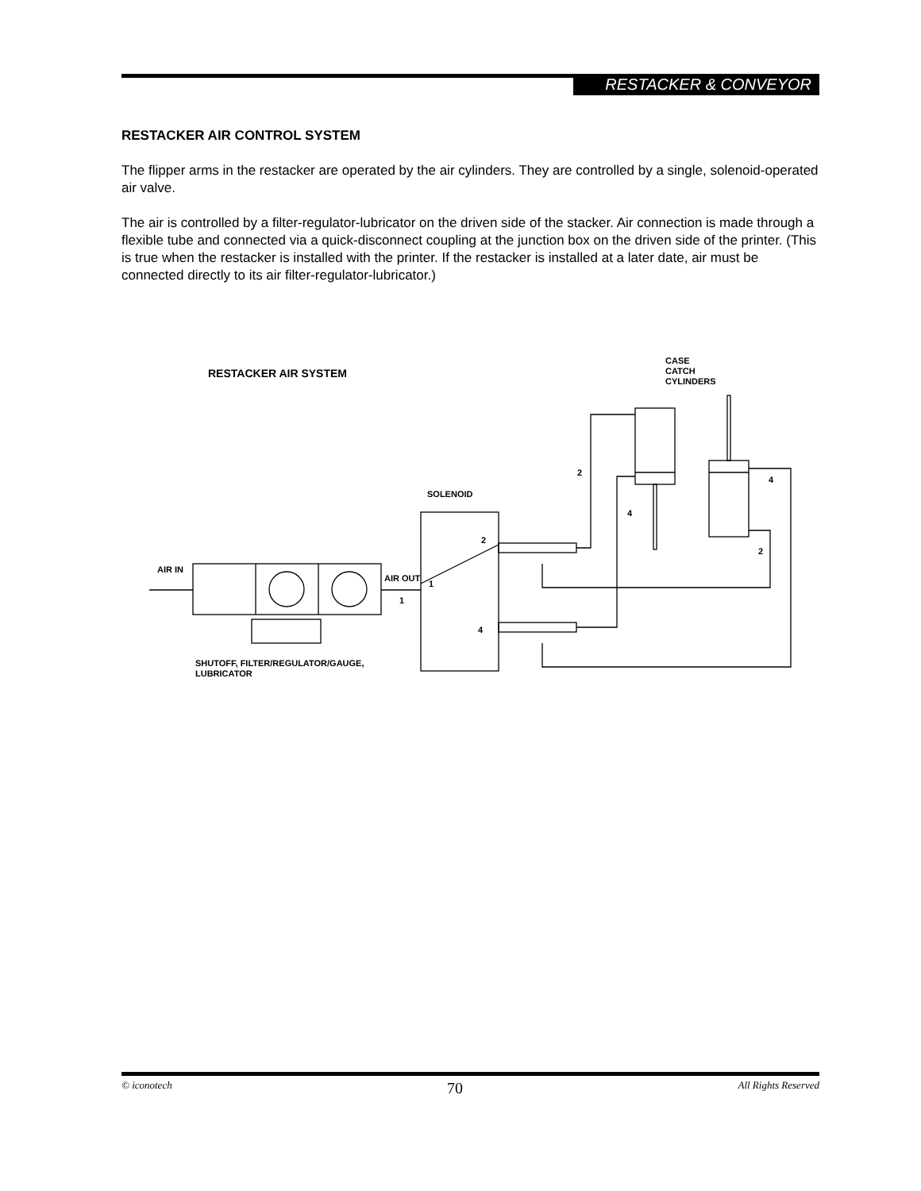RESTACKER & CONVEYOR
RESTACKER AIR CONTROL SYSTEM
The flipper arms in the restacker are operated by the air cylinders. They are controlled by a single, solenoid-operated air valve.
The air is controlled by a filter-regulator-lubricator on the driven side of the stacker. Air connection is made through a flexible tube and connected via a quick-disconnect coupling at the junction box on the driven side of the printer. (This is true when the restacker is installed with the printer. If the restacker is installed at a later date, air must be connected directly to its air filter-regulator-lubricator.)
RESTACKER AIR SYSTEM
CASE
CATCH
CYLINDERS
SOLENOID
AIR IN
AIR OUT
1
1
2
4
2
4
4
2
SHUTOFF, FILTER/REGULATOR/GAUGE,
LUBRICATOR
© iconotech 70 All Rights Reserved